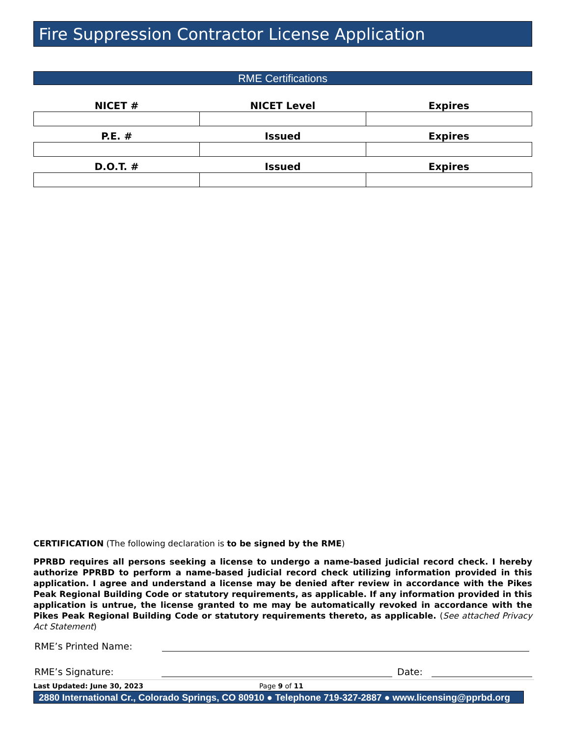Fire Suppression Contractor License Application
RME Certifications
| NICET # | NICET Level | Expires |
| --- | --- | --- |
| P.E. # | Issued | Expires |
| D.O.T. # | Issued | Expires |
CERTIFICATION (The following declaration is to be signed by the RME)
PPRBD requires all persons seeking a license to undergo a name-based judicial record check. I hereby authorize PPRBD to perform a name-based judicial record check utilizing information provided in this application. I agree and understand a license may be denied after review in accordance with the Pikes Peak Regional Building Code or statutory requirements, as applicable. If any information provided in this application is untrue, the license granted to me may be automatically revoked in accordance with the Pikes Peak Regional Building Code or statutory requirements thereto, as applicable. (See attached Privacy Act Statement)
RME’s Printed Name:
RME’s Signature: Date:
Last Updated: June 30, 2023 Page 9 of 11
2880 International Cr., Colorado Springs, CO 80910 ● Telephone 719-327-2887 ● www.licensing@pprbd.org